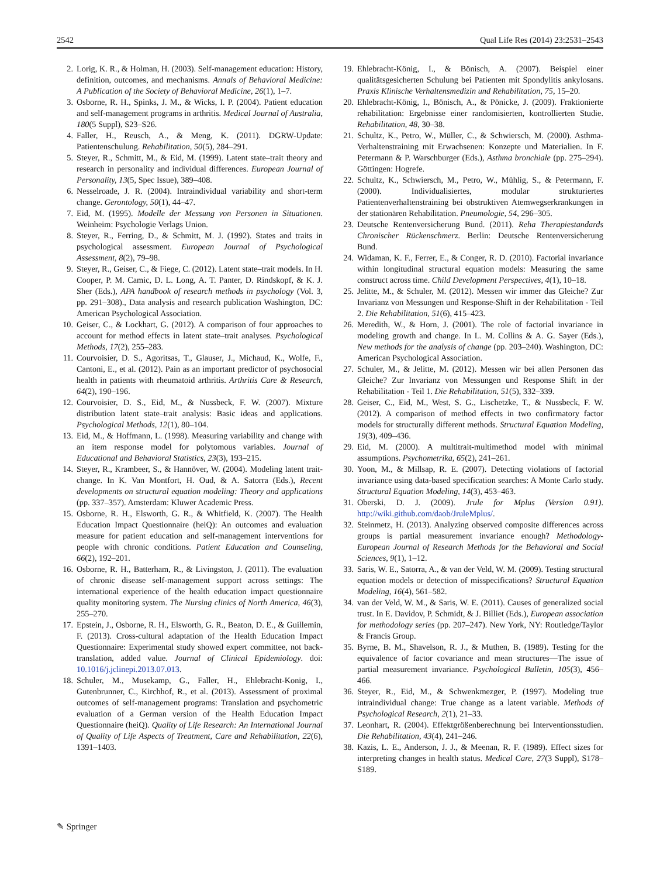2542 Qual Life Res (2014) 23:2531–2543
2. Lorig, K. R., & Holman, H. (2003). Self-management education: History, definition, outcomes, and mechanisms. Annals of Behavioral Medicine: A Publication of the Society of Behavioral Medicine, 26(1), 1–7.
3. Osborne, R. H., Spinks, J. M., & Wicks, I. P. (2004). Patient education and self-management programs in arthritis. Medical Journal of Australia, 180(5 Suppl), S23–S26.
4. Faller, H., Reusch, A., & Meng, K. (2011). DGRW-Update: Patientenschulung. Rehabilitation, 50(5), 284–291.
5. Steyer, R., Schmitt, M., & Eid, M. (1999). Latent state–trait theory and research in personality and individual differences. European Journal of Personality, 13(5, Spec Issue), 389–408.
6. Nesselroade, J. R. (2004). Intraindividual variability and short-term change. Gerontology, 50(1), 44–47.
7. Eid, M. (1995). Modelle der Messung von Personen in Situationen. Weinheim: Psychologie Verlags Union.
8. Steyer, R., Ferring, D., & Schmitt, M. J. (1992). States and traits in psychological assessment. European Journal of Psychological Assessment, 8(2), 79–98.
9. Steyer, R., Geiser, C., & Fiege, C. (2012). Latent state–trait models. In H. Cooper, P. M. Camic, D. L. Long, A. T. Panter, D. Rindskopf, & K. J. Sher (Eds.), APA handbook of research methods in psychology (Vol. 3, pp. 291–308)., Data analysis and research publication Washington, DC: American Psychological Association.
10. Geiser, C., & Lockhart, G. (2012). A comparison of four approaches to account for method effects in latent state–trait analyses. Psychological Methods, 17(2), 255–283.
11. Courvoisier, D. S., Agoritsas, T., Glauser, J., Michaud, K., Wolfe, F., Cantoni, E., et al. (2012). Pain as an important predictor of psychosocial health in patients with rheumatoid arthritis. Arthritis Care & Research, 64(2), 190–196.
12. Courvoisier, D. S., Eid, M., & Nussbeck, F. W. (2007). Mixture distribution latent state–trait analysis: Basic ideas and applications. Psychological Methods, 12(1), 80–104.
13. Eid, M., & Hoffmann, L. (1998). Measuring variability and change with an item response model for polytomous variables. Journal of Educational and Behavioral Statistics, 23(3), 193–215.
14. Steyer, R., Krambeer, S., & Hannöver, W. (2004). Modeling latent trait-change. In K. Van Montfort, H. Oud, & A. Satorra (Eds.), Recent developments on structural equation modeling: Theory and applications (pp. 337–357). Amsterdam: Kluwer Academic Press.
15. Osborne, R. H., Elsworth, G. R., & Whitfield, K. (2007). The Health Education Impact Questionnaire (heiQ): An outcomes and evaluation measure for patient education and self-management interventions for people with chronic conditions. Patient Education and Counseling, 66(2), 192–201.
16. Osborne, R. H., Batterham, R., & Livingston, J. (2011). The evaluation of chronic disease self-management support across settings: The international experience of the health education impact questionnaire quality monitoring system. The Nursing clinics of North America, 46(3), 255–270.
17. Epstein, J., Osborne, R. H., Elsworth, G. R., Beaton, D. E., & Guillemin, F. (2013). Cross-cultural adaptation of the Health Education Impact Questionnaire: Experimental study showed expert committee, not back-translation, added value. Journal of Clinical Epidemiology. doi: 10.1016/j.jclinepi.2013.07.013.
18. Schuler, M., Musekamp, G., Faller, H., Ehlebracht-Konig, I., Gutenbrunner, C., Kirchhof, R., et al. (2013). Assessment of proximal outcomes of self-management programs: Translation and psychometric evaluation of a German version of the Health Education Impact Questionnaire (heiQ). Quality of Life Research: An International Journal of Quality of Life Aspects of Treatment, Care and Rehabilitation, 22(6), 1391–1403.
19. Ehlebracht-König, I., & Bönisch, A. (2007). Beispiel einer qualitätsgesicherten Schulung bei Patienten mit Spondylitis ankylosans. Praxis Klinische Verhaltensmedizin und Rehabilitation, 75, 15–20.
20. Ehlebracht-König, I., Bönisch, A., & Pönicke, J. (2009). Fraktionierte rehabilitation: Ergebnisse einer randomisierten, kontrollierten Studie. Rehabilitation, 48, 30–38.
21. Schultz, K., Petro, W., Müller, C., & Schwiersch, M. (2000). Asthma-Verhaltenstraining mit Erwachsenen: Konzepte und Materialien. In F. Petermann & P. Warschburger (Eds.), Asthma bronchiale (pp. 275–294). Göttingen: Hogrefe.
22. Schultz, K., Schwiersch, M., Petro, W., Mühlig, S., & Petermann, F. (2000). Individualisiertes, modular strukturiertes Patientenverhaltenstraining bei obstruktiven Atemwegserkrankungen in der stationären Rehabilitation. Pneumologie, 54, 296–305.
23. Deutsche Rentenversicherung Bund. (2011). Reha Therapiestandards Chronischer Rückenschmerz. Berlin: Deutsche Rentenversicherung Bund.
24. Widaman, K. F., Ferrer, E., & Conger, R. D. (2010). Factorial invariance within longitudinal structural equation models: Measuring the same construct across time. Child Development Perspectives, 4(1), 10–18.
25. Jelitte, M., & Schuler, M. (2012). Messen wir immer das Gleiche? Zur Invarianz von Messungen und Response-Shift in der Rehabilitation - Teil 2. Die Rehabilitation, 51(6), 415–423.
26. Meredith, W., & Horn, J. (2001). The role of factorial invariance in modeling growth and change. In L. M. Collins & A. G. Sayer (Eds.), New methods for the analysis of change (pp. 203–240). Washington, DC: American Psychological Association.
27. Schuler, M., & Jelitte, M. (2012). Messen wir bei allen Personen das Gleiche? Zur Invarianz von Messungen und Response Shift in der Rehabilitation - Teil 1. Die Rehabilitation, 51(5), 332–339.
28. Geiser, C., Eid, M., West, S. G., Lischetzke, T., & Nussbeck, F. W. (2012). A comparison of method effects in two confirmatory factor models for structurally different methods. Structural Equation Modeling, 19(3), 409–436.
29. Eid, M. (2000). A multitrait-multimethod model with minimal assumptions. Psychometrika, 65(2), 241–261.
30. Yoon, M., & Millsap, R. E. (2007). Detecting violations of factorial invariance using data-based specification searches: A Monte Carlo study. Structural Equation Modeling, 14(3), 453–463.
31. Oberski, D. J. (2009). Jrule for Mplus (Version 0.91). http://wiki.github.com/daob/JruleMplus/.
32. Steinmetz, H. (2013). Analyzing observed composite differences across groups is partial measurement invariance enough? Methodology-European Journal of Research Methods for the Behavioral and Social Sciences, 9(1), 1–12.
33. Saris, W. E., Satorra, A., & van der Veld, W. M. (2009). Testing structural equation models or detection of misspecifications? Structural Equation Modeling, 16(4), 561–582.
34. van der Veld, W. M., & Saris, W. E. (2011). Causes of generalized social trust. In E. Davidov, P. Schmidt, & J. Billiet (Eds.), European association for methodology series (pp. 207–247). New York, NY: Routledge/Taylor & Francis Group.
35. Byrne, B. M., Shavelson, R. J., & Muthen, B. (1989). Testing for the equivalence of factor covariance and mean structures—The issue of partial measurement invariance. Psychological Bulletin, 105(3), 456–466.
36. Steyer, R., Eid, M., & Schwenkmezger, P. (1997). Modeling true intraindividual change: True change as a latent variable. Methods of Psychological Research, 2(1), 21–33.
37. Leonhart, R. (2004). Effektgrößenberechnung bei Interventionsstudien. Die Rehabilitation, 43(4), 241–246.
38. Kazis, L. E., Anderson, J. J., & Meenan, R. F. (1989). Effect sizes for interpreting changes in health status. Medical Care, 27(3 Suppl), S178–S189.
✎ Springer